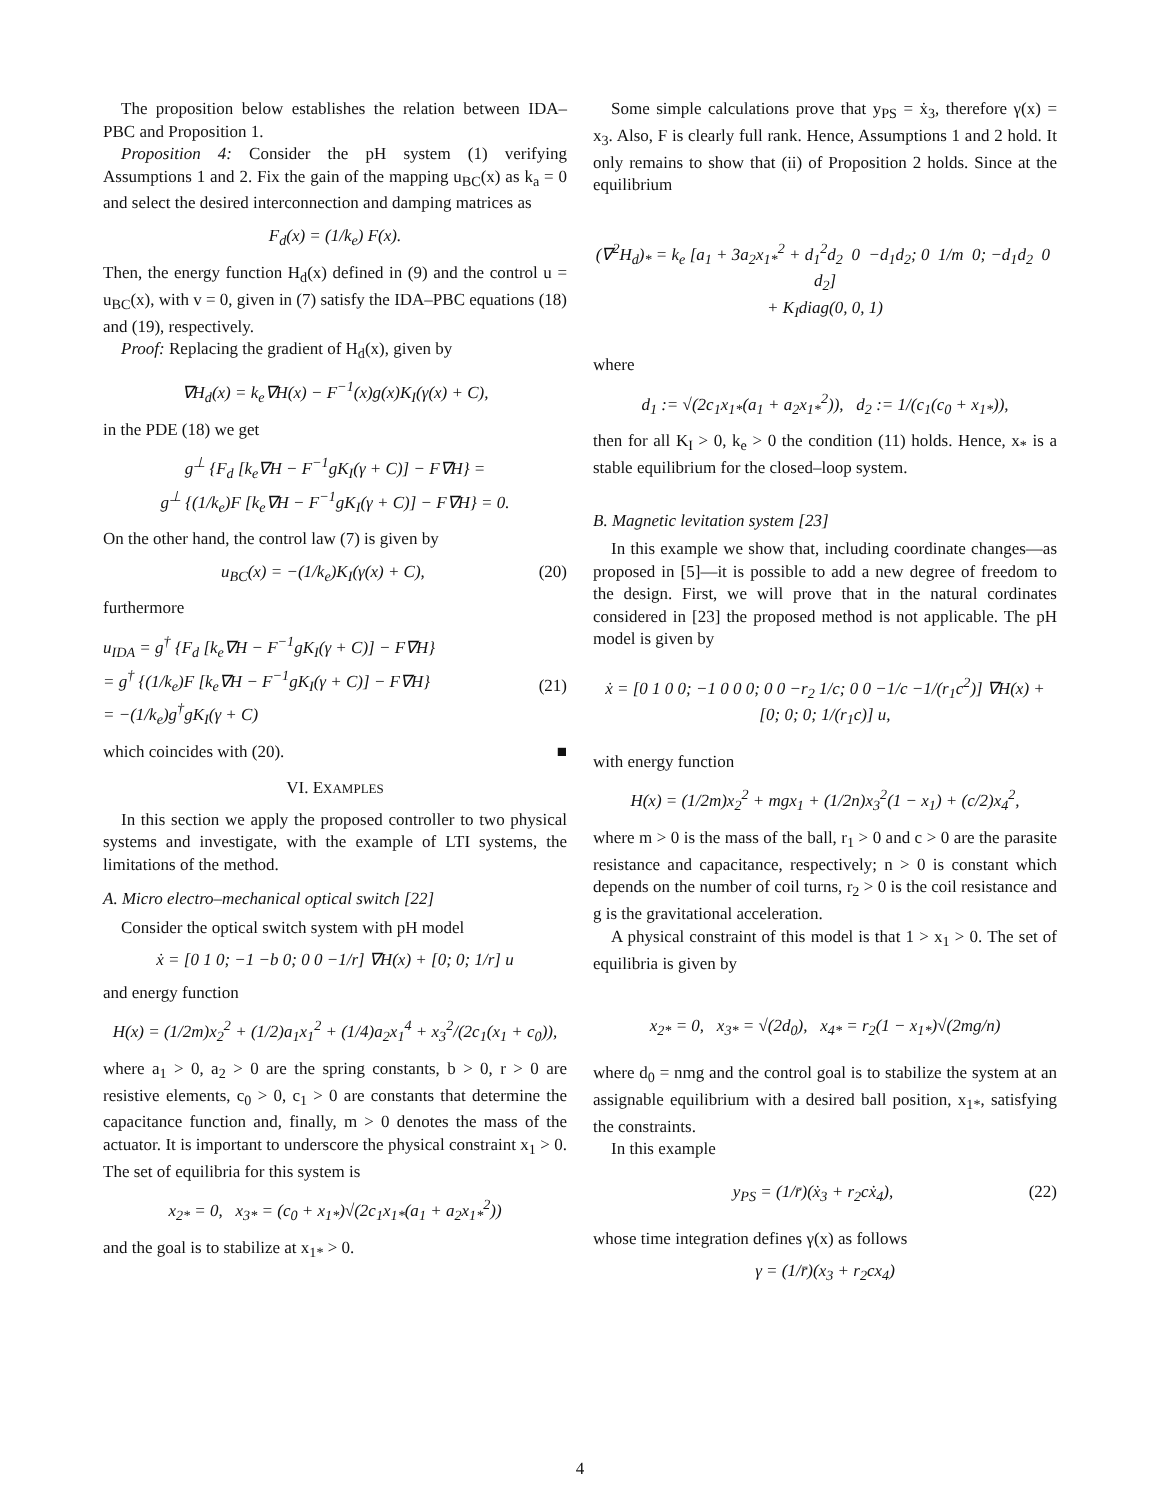The proposition below establishes the relation between IDA–PBC and Proposition 1.
Proposition 4: Consider the pH system (1) verifying Assumptions 1 and 2. Fix the gain of the mapping u<sub>BC</sub>(x) as k<sub>a</sub> = 0 and select the desired interconnection and damping matrices as
F<sub>d</sub>(x) = (1/k<sub>e</sub>) F(x).
Then, the energy function H<sub>d</sub>(x) defined in (9) and the control u = u<sub>BC</sub>(x), with v = 0, given in (7) satisfy the IDA–PBC equations (18) and (19), respectively.
Proof: Replacing the gradient of H<sub>d</sub>(x), given by
∇H<sub>d</sub>(x) = k<sub>e</sub>∇H(x) − F<sup>−1</sup>(x)g(x)K<sub>I</sub>(γ(x) + C),
in the PDE (18) we get
g<sup>⊥</sup> {F<sub>d</sub> [k<sub>e</sub>∇H − F<sup>−1</sup>gK<sub>I</sub>(γ + C)] − F∇H} =
g<sup>⊥</sup> {(1/k<sub>e</sub>)F [k<sub>e</sub>∇H − F<sup>−1</sup>gK<sub>I</sub>(γ + C)] − F∇H} = 0.
On the other hand, the control law (7) is given by
u<sub>BC</sub>(x) = −(1/k<sub>e</sub>)K<sub>I</sub>(γ(x) + C), (20)
furthermore
u<sub>IDA</sub> = g<sup>†</sup> {F<sub>d</sub> [k<sub>e</sub>∇H − F<sup>−1</sup>gK<sub>I</sub>(γ + C)] − F∇H}
= g<sup>†</sup> {(1/k<sub>e</sub>)F [k<sub>e</sub>∇H − F<sup>−1</sup>gK<sub>I</sub>(γ + C)] − F∇H}
= −(1/k<sub>e</sub>)g<sup>†</sup>gK<sub>I</sub>(γ + C)
(21)
which coincides with (20). ■
VI. EXAMPLES
In this section we apply the proposed controller to two physical systems and investigate, with the example of LTI systems, the limitations of the method.
A. Micro electro–mechanical optical switch [22]
Consider the optical switch system with pH model
ẋ = [0 1 0; −1 −b 0; 0 0 −1/r] ∇H(x) + [0; 0; 1/r] u
and energy function
H(x) = (1/2m)x<sub>2</sub><sup>2</sup> + (1/2)a<sub>1</sub>x<sub>1</sub><sup>2</sup> + (1/4)a<sub>2</sub>x<sub>1</sub><sup>4</sup> + x<sub>3</sub><sup>2</sup>/(2c<sub>1</sub>(x<sub>1</sub> + c<sub>0</sub>)),
where a<sub>1</sub> > 0, a<sub>2</sub> > 0 are the spring constants, b > 0, r > 0 are resistive elements, c<sub>0</sub> > 0, c<sub>1</sub> > 0 are constants that determine the capacitance function and, finally, m > 0 denotes the mass of the actuator. It is important to underscore the physical constraint x<sub>1</sub> > 0. The set of equilibria for this system is
x<sub>2*</sub> = 0, x<sub>3*</sub> = (c<sub>0</sub> + x<sub>1*</sub>)√(2c<sub>1</sub>x<sub>1*</sub>(a<sub>1</sub> + a<sub>2</sub>x<sub>1*</sub><sup>2</sup>))
and the goal is to stabilize at x<sub>1*</sub> > 0.
Some simple calculations prove that y<sub>PS</sub> = ẋ<sub>3</sub>, therefore γ(x) = x<sub>3</sub>. Also, F is clearly full rank. Hence, Assumptions 1 and 2 hold. It only remains to show that (ii) of Proposition 2 holds. Since at the equilibrium
(∇<sup>2</sup>H<sub>d</sub>)<sub>*</sub> = k<sub>e</sub> [a<sub>1</sub> + 3a<sub>2</sub>x<sub>1*</sub><sup>2</sup> + d<sub>1</sub><sup>2</sup>d<sub>2</sub> 0 −d<sub>1</sub>d<sub>2</sub>; 0 1/m 0; −d<sub>1</sub>d<sub>2</sub> 0 d<sub>2</sub>]
+ K<sub>I</sub>diag(0, 0, 1)
where
d<sub>1</sub> := √(2c<sub>1</sub>x<sub>1*</sub>(a<sub>1</sub> + a<sub>2</sub>x<sub>1*</sub><sup>2</sup>)), d<sub>2</sub> := 1/(c<sub>1</sub>(c<sub>0</sub> + x<sub>1*</sub>)),
then for all K<sub>I</sub> > 0, k<sub>e</sub> > 0 the condition (11) holds. Hence, x<sub>*</sub> is a stable equilibrium for the closed–loop system.
B. Magnetic levitation system [23]
In this example we show that, including coordinate changes—as proposed in [5]—it is possible to add a new degree of freedom to the design. First, we will prove that in the natural cordinates considered in [23] the proposed method is not applicable. The pH model is given by
ẋ = [0 1 0 0; −1 0 0 0; 0 0 −r<sub>2</sub> 1/c; 0 0 −1/c −1/(r<sub>1</sub>c<sup>2</sup>)] ∇H(x) + [0; 0; 0; 1/(r<sub>1</sub>c)] u,
with energy function
H(x) = (1/2m)x<sub>2</sub><sup>2</sup> + mgx<sub>1</sub> + (1/2n)x<sub>3</sub><sup>2</sup>(1 − x<sub>1</sub>) + (c/2)x<sub>4</sub><sup>2</sup>,
where m > 0 is the mass of the ball, r<sub>1</sub> > 0 and c > 0 are the parasite resistance and capacitance, respectively; n > 0 is constant which depends on the number of coil turns, r<sub>2</sub> > 0 is the coil resistance and g is the gravitational acceleration.
A physical constraint of this model is that 1 > x<sub>1</sub> > 0. The set of equilibria is given by
x<sub>2*</sub> = 0, x<sub>3*</sub> = √(2d<sub>0</sub>), x<sub>4*</sub> = r<sub>2</sub>(1 − x<sub>1*</sub>)√(2mg/n)
where d<sub>0</sub> = nmg and the control goal is to stabilize the system at an assignable equilibrium with a desired ball position, x<sub>1*</sub>, satisfying the constraints.
In this example
y<sub>PS</sub> = (1/r̄)(ẋ<sub>3</sub> + r<sub>2</sub>cẋ<sub>4</sub>), (22)
whose time integration defines γ(x) as follows
γ = (1/r̄)(x<sub>3</sub> + r<sub>2</sub>cx<sub>4</sub>)
4